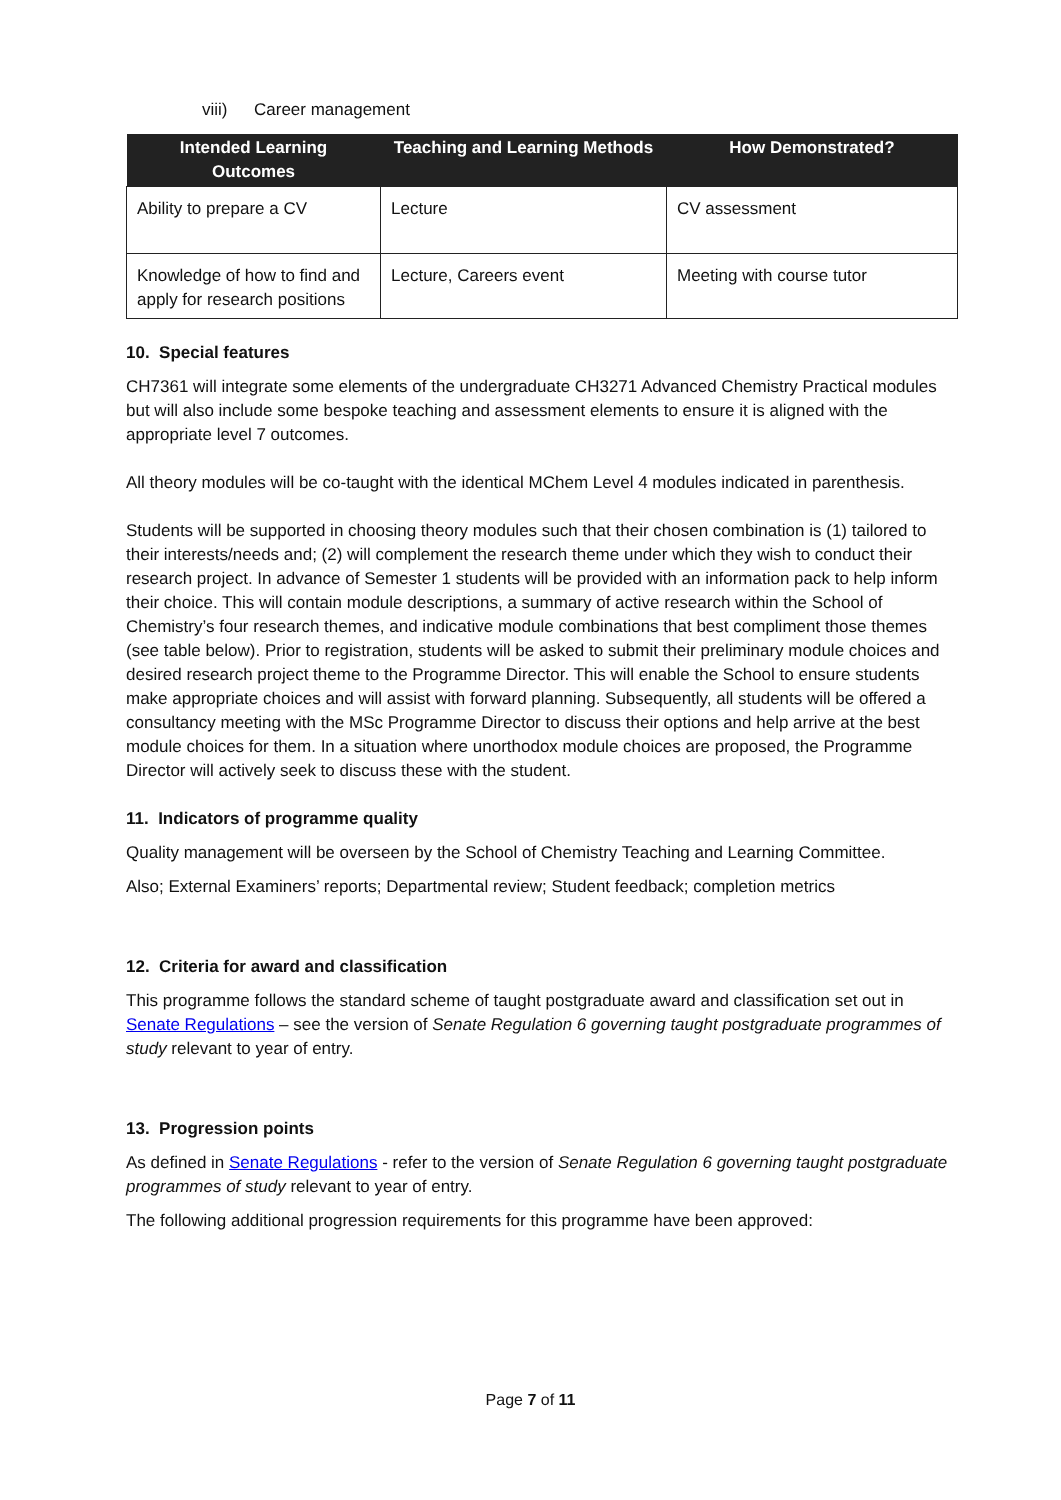viii) Career management
| Intended Learning Outcomes | Teaching and Learning Methods | How Demonstrated? |
| --- | --- | --- |
| Ability to prepare a CV | Lecture | CV assessment |
| Knowledge of how to find and apply for research positions | Lecture, Careers event | Meeting with course tutor |
10. Special features
CH7361 will integrate some elements of the undergraduate CH3271 Advanced Chemistry Practical modules but will also include some bespoke teaching and assessment elements to ensure it is aligned with the appropriate level 7 outcomes.
All theory modules will be co-taught with the identical MChem Level 4 modules indicated in parenthesis.
Students will be supported in choosing theory modules such that their chosen combination is (1) tailored to their interests/needs and; (2) will complement the research theme under which they wish to conduct their research project. In advance of Semester 1 students will be provided with an information pack to help inform their choice. This will contain module descriptions, a summary of active research within the School of Chemistry’s four research themes, and indicative module combinations that best compliment those themes (see table below). Prior to registration, students will be asked to submit their preliminary module choices and desired research project theme to the Programme Director. This will enable the School to ensure students make appropriate choices and will assist with forward planning. Subsequently, all students will be offered a consultancy meeting with the MSc Programme Director to discuss their options and help arrive at the best module choices for them. In a situation where unorthodox module choices are proposed, the Programme Director will actively seek to discuss these with the student.
11. Indicators of programme quality
Quality management will be overseen by the School of Chemistry Teaching and Learning Committee.
Also; External Examiners’ reports; Departmental review; Student feedback; completion metrics
12. Criteria for award and classification
This programme follows the standard scheme of taught postgraduate award and classification set out in Senate Regulations – see the version of Senate Regulation 6 governing taught postgraduate programmes of study relevant to year of entry.
13. Progression points
As defined in Senate Regulations - refer to the version of Senate Regulation 6 governing taught postgraduate programmes of study relevant to year of entry.
The following additional progression requirements for this programme have been approved:
Page 7 of 11